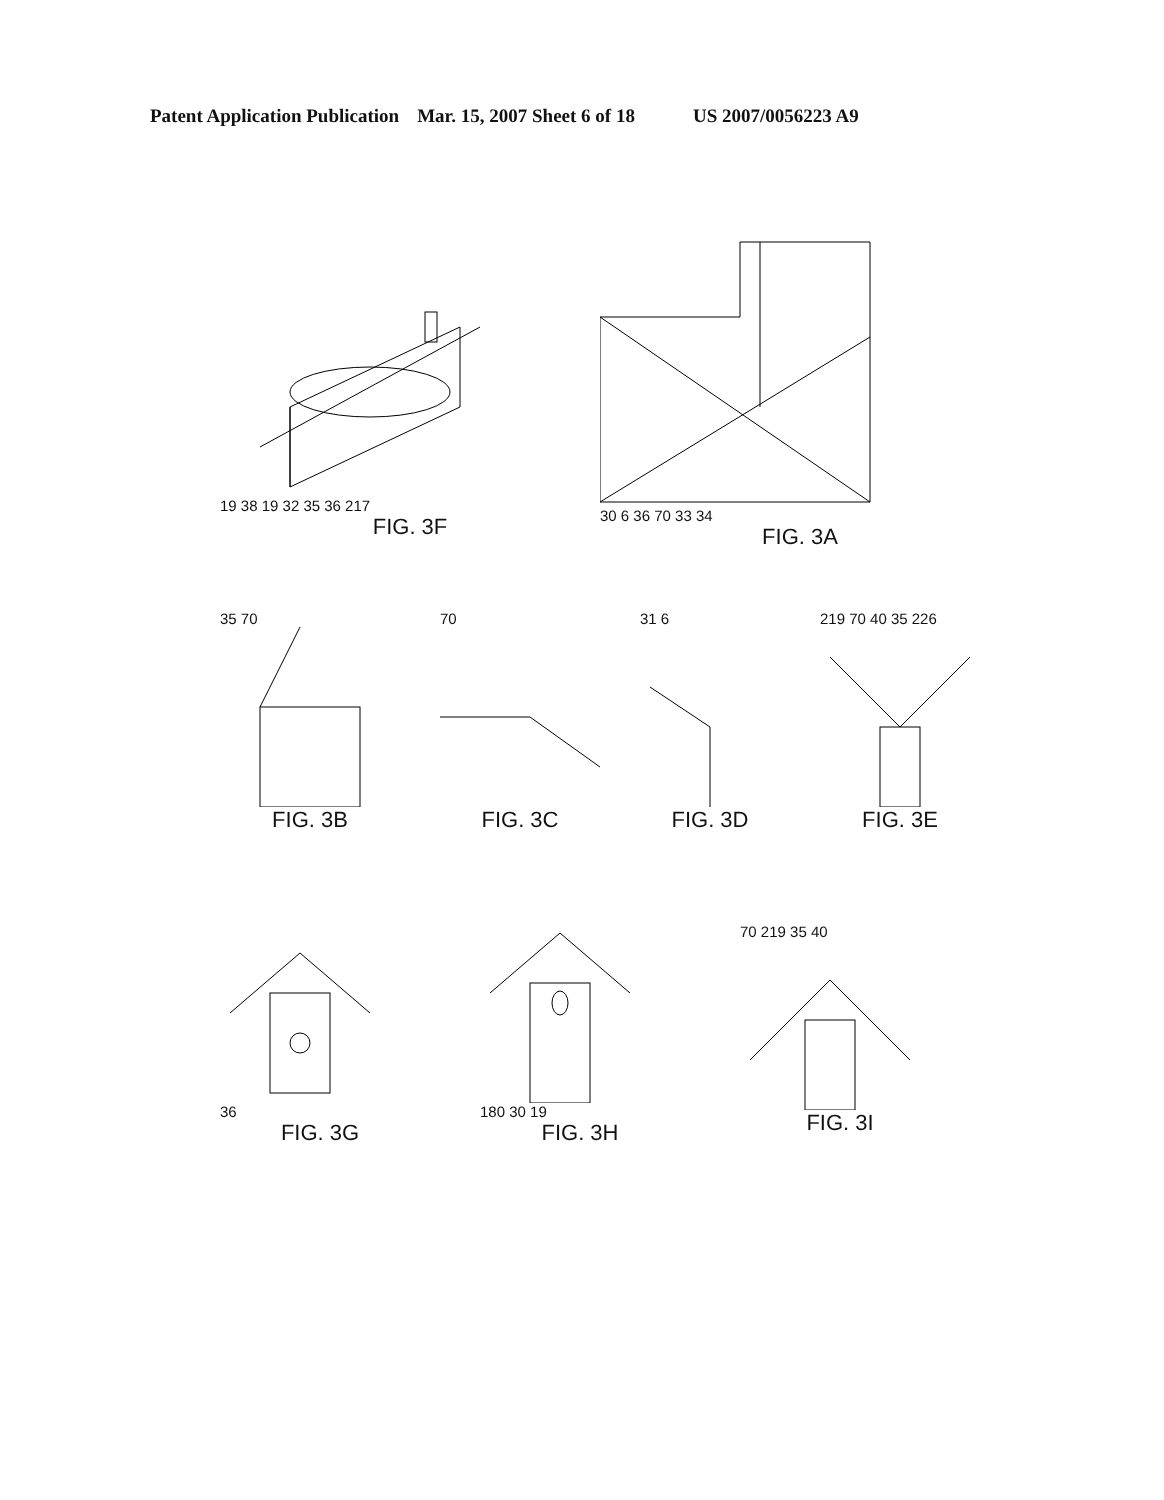Patent Application Publication Mar. 15, 2007 Sheet 6 of 18 US 2007/0056223 A9
19 38 19 32 35 36 217
FIG. 3F
30 6 36 70 33 34
FIG. 3A
35 70
FIG. 3B
70
FIG. 3C
31 6
FIG. 3D
219 70 40 35 226
FIG. 3E
36
FIG. 3G
180 30 19
FIG. 3H
70 219 35 40
FIG. 3I